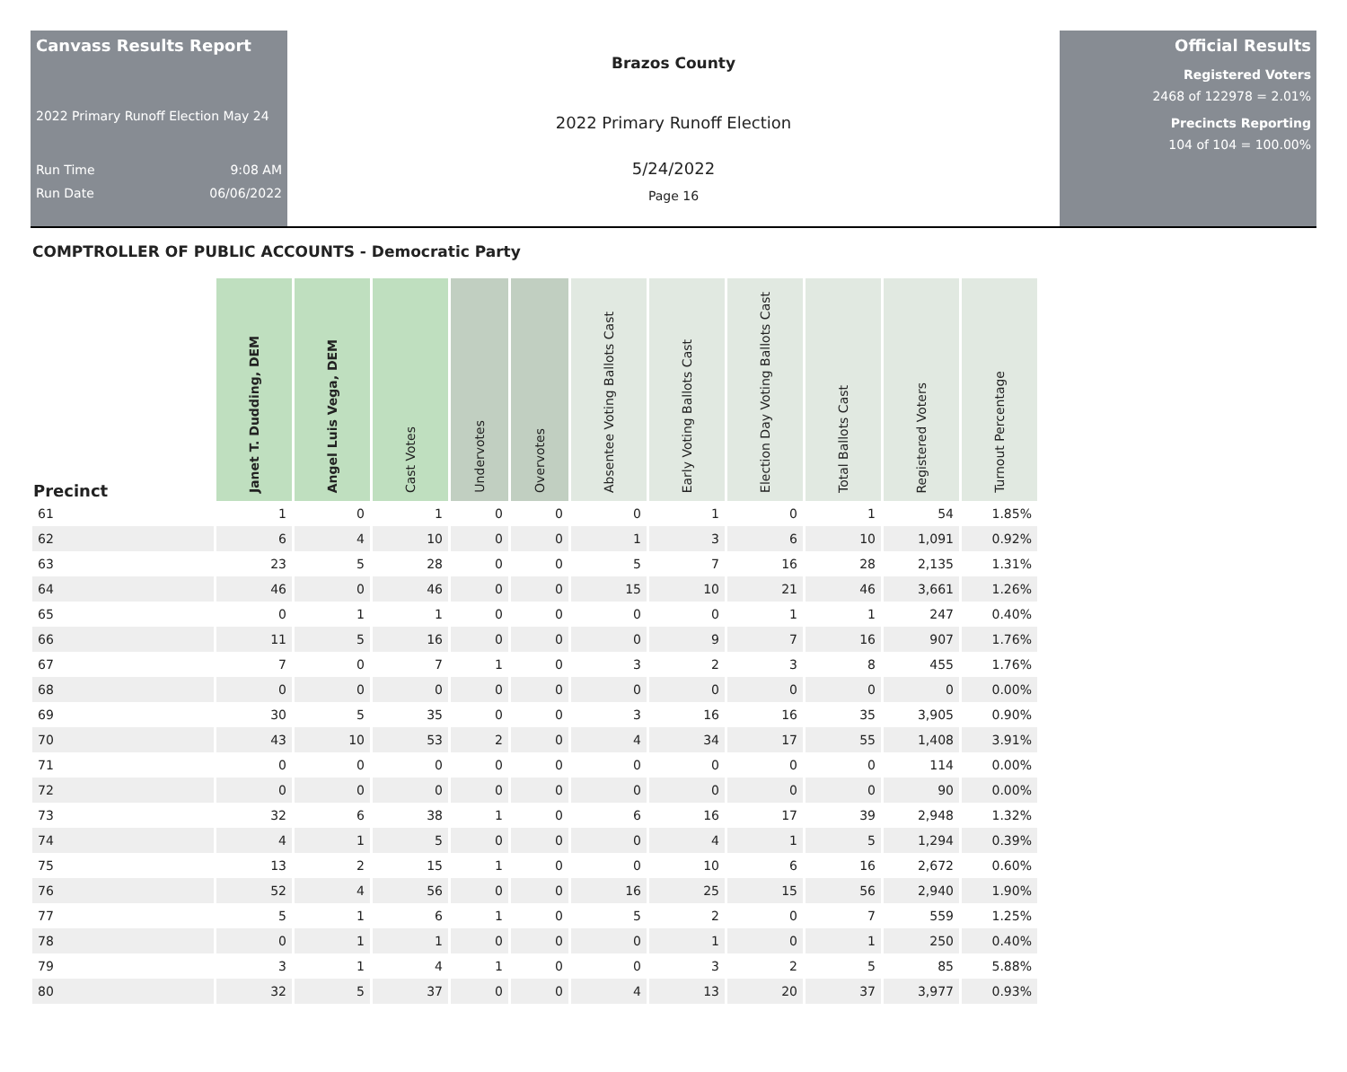Canvass Results Report
2022 Primary Runoff Election May 24
Run Time 9:08 AM
Run Date 06/06/2022
Brazos County
2022 Primary Runoff Election
5/24/2022
Page 16
Official Results
Registered Voters
2468 of 122978 = 2.01%
Precincts Reporting
104 of 104 = 100.00%
COMPTROLLER OF PUBLIC ACCOUNTS - Democratic Party
| Precinct | Janet T. Dudding, DEM | Angel Luis Vega, DEM | Cast Votes | Undervotes | Overvotes | Absentee Voting Ballots Cast | Early Voting Ballots Cast | Election Day Voting Ballots Cast | Total Ballots Cast | Registered Voters | Turnout Percentage |
| --- | --- | --- | --- | --- | --- | --- | --- | --- | --- | --- | --- |
| 61 | 1 | 0 | 1 | 0 | 0 | 0 | 1 | 0 | 1 | 54 | 1.85% |
| 62 | 6 | 4 | 10 | 0 | 0 | 1 | 3 | 6 | 10 | 1,091 | 0.92% |
| 63 | 23 | 5 | 28 | 0 | 0 | 5 | 7 | 16 | 28 | 2,135 | 1.31% |
| 64 | 46 | 0 | 46 | 0 | 0 | 15 | 10 | 21 | 46 | 3,661 | 1.26% |
| 65 | 0 | 1 | 1 | 0 | 0 | 0 | 0 | 1 | 1 | 247 | 0.40% |
| 66 | 11 | 5 | 16 | 0 | 0 | 0 | 9 | 7 | 16 | 907 | 1.76% |
| 67 | 7 | 0 | 7 | 1 | 0 | 3 | 2 | 3 | 8 | 455 | 1.76% |
| 68 | 0 | 0 | 0 | 0 | 0 | 0 | 0 | 0 | 0 | 0 | 0.00% |
| 69 | 30 | 5 | 35 | 0 | 0 | 3 | 16 | 16 | 35 | 3,905 | 0.90% |
| 70 | 43 | 10 | 53 | 2 | 0 | 4 | 34 | 17 | 55 | 1,408 | 3.91% |
| 71 | 0 | 0 | 0 | 0 | 0 | 0 | 0 | 0 | 0 | 114 | 0.00% |
| 72 | 0 | 0 | 0 | 0 | 0 | 0 | 0 | 0 | 0 | 90 | 0.00% |
| 73 | 32 | 6 | 38 | 1 | 0 | 6 | 16 | 17 | 39 | 2,948 | 1.32% |
| 74 | 4 | 1 | 5 | 0 | 0 | 0 | 4 | 1 | 5 | 1,294 | 0.39% |
| 75 | 13 | 2 | 15 | 1 | 0 | 0 | 10 | 6 | 16 | 2,672 | 0.60% |
| 76 | 52 | 4 | 56 | 0 | 0 | 16 | 25 | 15 | 56 | 2,940 | 1.90% |
| 77 | 5 | 1 | 6 | 1 | 0 | 5 | 2 | 0 | 7 | 559 | 1.25% |
| 78 | 0 | 1 | 1 | 0 | 0 | 0 | 1 | 0 | 1 | 250 | 0.40% |
| 79 | 3 | 1 | 4 | 1 | 0 | 0 | 3 | 2 | 5 | 85 | 5.88% |
| 80 | 32 | 5 | 37 | 0 | 0 | 4 | 13 | 20 | 37 | 3,977 | 0.93% |